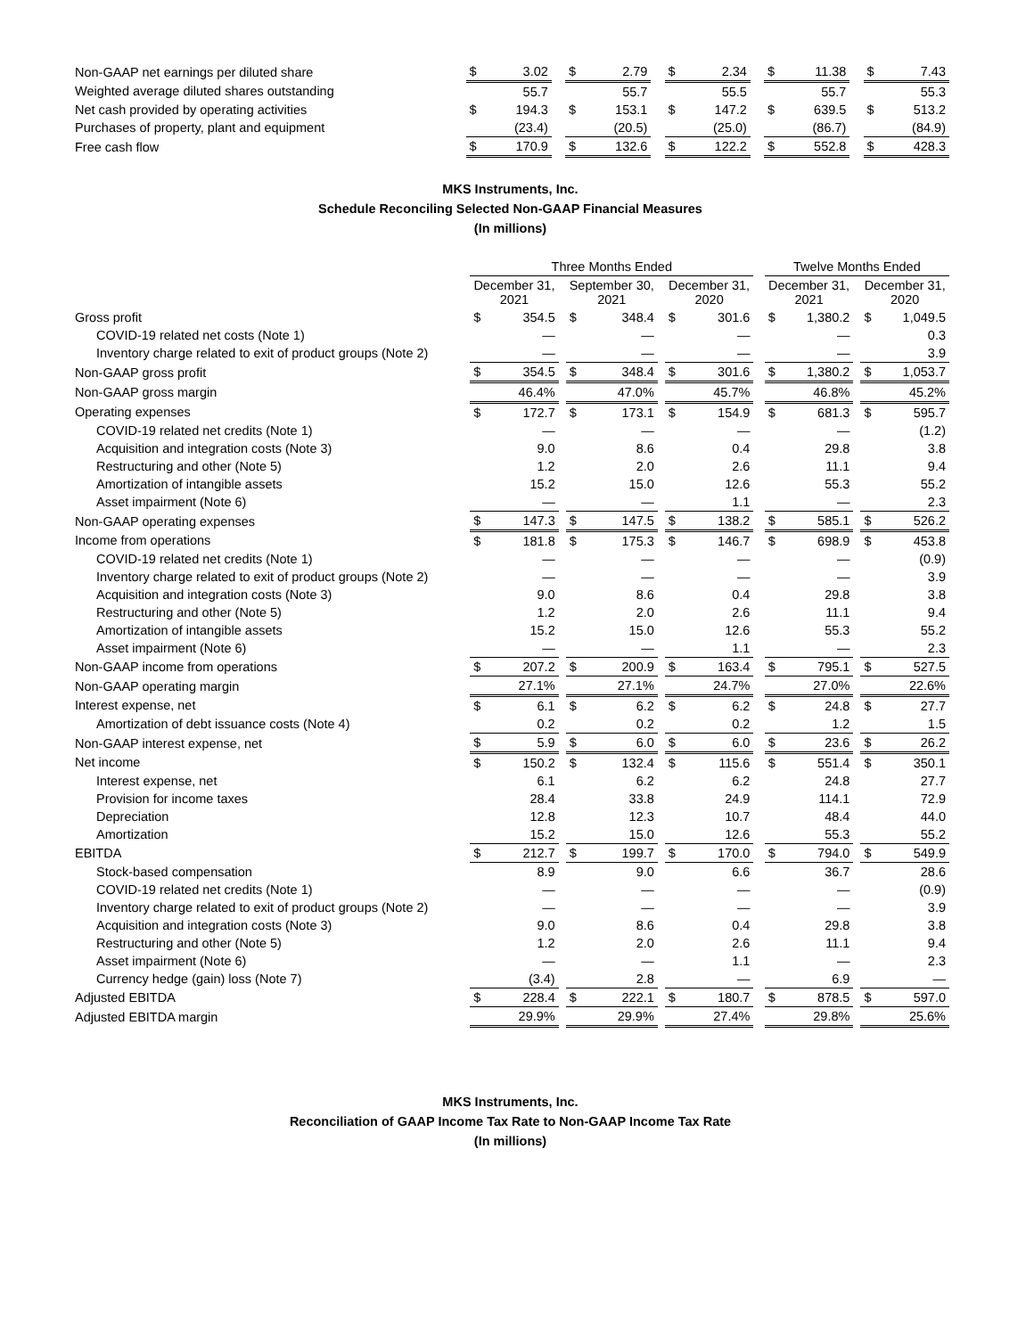| Non-GAAP net earnings per diluted share | $ | 3.02 | | $ | 2.79 | | $ | 2.34 | | $ | 11.38 | | $ | 7.43 |
| Weighted average diluted shares outstanding | | 55.7 | | | 55.7 | | | 55.5 | | | 55.7 | | | 55.3 |
| Net cash provided by operating activities | $ | 194.3 | | $ | 153.1 | | $ | 147.2 | | $ | 639.5 | | $ | 513.2 |
| Purchases of property, plant and equipment | | (23.4) | | | (20.5) | | | (25.0) | | | (86.7) | | | (84.9) |
| Free cash flow | $ | 170.9 | | $ | 132.6 | | $ | 122.2 | | $ | 552.8 | | $ | 428.3 |
MKS Instruments, Inc.
Schedule Reconciling Selected Non-GAAP Financial Measures
(In millions)
| | Three Months Ended | | | | | | | | | Twelve Months Ended | | | | |
| | December 31, 2021 | | | September 30, 2021 | | | December 31, 2020 | | | December 31, 2021 | | | December 31, 2020 | |
| Gross profit | $ | 354.5 | | $ | 348.4 | | $ | 301.6 | | $ | 1,380.2 | | $ | 1,049.5 |
| COVID-19 related net costs (Note 1) | | — | | | — | | | — | | | — | | | 0.3 |
| Inventory charge related to exit of product groups (Note 2) | | — | | | — | | | — | | | — | | | 3.9 |
| Non-GAAP gross profit | $ | 354.5 | | $ | 348.4 | | $ | 301.6 | | $ | 1,380.2 | | $ | 1,053.7 |
| Non-GAAP gross margin | | 46.4% | | | 47.0% | | | 45.7% | | | 46.8% | | | 45.2% |
| Operating expenses | $ | 172.7 | | $ | 173.1 | | $ | 154.9 | | $ | 681.3 | | $ | 595.7 |
| COVID-19 related net credits (Note 1) | | — | | | — | | | — | | | — | | | (1.2) |
| Acquisition and integration costs (Note 3) | | 9.0 | | | 8.6 | | | 0.4 | | | 29.8 | | | 3.8 |
| Restructuring and other (Note 5) | | 1.2 | | | 2.0 | | | 2.6 | | | 11.1 | | | 9.4 |
| Amortization of intangible assets | | 15.2 | | | 15.0 | | | 12.6 | | | 55.3 | | | 55.2 |
| Asset impairment (Note 6) | | — | | | — | | | 1.1 | | | — | | | 2.3 |
| Non-GAAP operating expenses | $ | 147.3 | | $ | 147.5 | | $ | 138.2 | | $ | 585.1 | | $ | 526.2 |
| Income from operations | $ | 181.8 | | $ | 175.3 | | $ | 146.7 | | $ | 698.9 | | $ | 453.8 |
| COVID-19 related net credits (Note 1) | | — | | | — | | | — | | | — | | | (0.9) |
| Inventory charge related to exit of product groups (Note 2) | | — | | | — | | | — | | | — | | | 3.9 |
| Acquisition and integration costs (Note 3) | | 9.0 | | | 8.6 | | | 0.4 | | | 29.8 | | | 3.8 |
| Restructuring and other (Note 5) | | 1.2 | | | 2.0 | | | 2.6 | | | 11.1 | | | 9.4 |
| Amortization of intangible assets | | 15.2 | | | 15.0 | | | 12.6 | | | 55.3 | | | 55.2 |
| Asset impairment (Note 6) | | — | | | — | | | 1.1 | | | — | | | 2.3 |
| Non-GAAP income from operations | $ | 207.2 | | $ | 200.9 | | $ | 163.4 | | $ | 795.1 | | $ | 527.5 |
| Non-GAAP operating margin | | 27.1% | | | 27.1% | | | 24.7% | | | 27.0% | | | 22.6% |
| Interest expense, net | $ | 6.1 | | $ | 6.2 | | $ | 6.2 | | $ | 24.8 | | $ | 27.7 |
| Amortization of debt issuance costs (Note 4) | | 0.2 | | | 0.2 | | | 0.2 | | | 1.2 | | | 1.5 |
| Non-GAAP interest expense, net | $ | 5.9 | | $ | 6.0 | | $ | 6.0 | | $ | 23.6 | | $ | 26.2 |
| Net income | $ | 150.2 | | $ | 132.4 | | $ | 115.6 | | $ | 551.4 | | $ | 350.1 |
| Interest expense, net | | 6.1 | | | 6.2 | | | 6.2 | | | 24.8 | | | 27.7 |
| Provision for income taxes | | 28.4 | | | 33.8 | | | 24.9 | | | 114.1 | | | 72.9 |
| Depreciation | | 12.8 | | | 12.3 | | | 10.7 | | | 48.4 | | | 44.0 |
| Amortization | | 15.2 | | | 15.0 | | | 12.6 | | | 55.3 | | | 55.2 |
| EBITDA | $ | 212.7 | | $ | 199.7 | | $ | 170.0 | | $ | 794.0 | | $ | 549.9 |
| Stock-based compensation | | 8.9 | | | 9.0 | | | 6.6 | | | 36.7 | | | 28.6 |
| COVID-19 related net credits (Note 1) | | — | | | — | | | — | | | — | | | (0.9) |
| Inventory charge related to exit of product groups (Note 2) | | — | | | — | | | — | | | — | | | 3.9 |
| Acquisition and integration costs (Note 3) | | 9.0 | | | 8.6 | | | 0.4 | | | 29.8 | | | 3.8 |
| Restructuring and other (Note 5) | | 1.2 | | | 2.0 | | | 2.6 | | | 11.1 | | | 9.4 |
| Asset impairment (Note 6) | | — | | | — | | | 1.1 | | | — | | | 2.3 |
| Currency hedge (gain) loss (Note 7) | | (3.4) | | | 2.8 | | | — | | | 6.9 | | | — |
| Adjusted EBITDA | $ | 228.4 | | $ | 222.1 | | $ | 180.7 | | $ | 878.5 | | $ | 597.0 |
| Adjusted EBITDA margin | | 29.9% | | | 29.9% | | | 27.4% | | | 29.8% | | | 25.6% |
MKS Instruments, Inc.
Reconciliation of GAAP Income Tax Rate to Non-GAAP Income Tax Rate
(In millions)